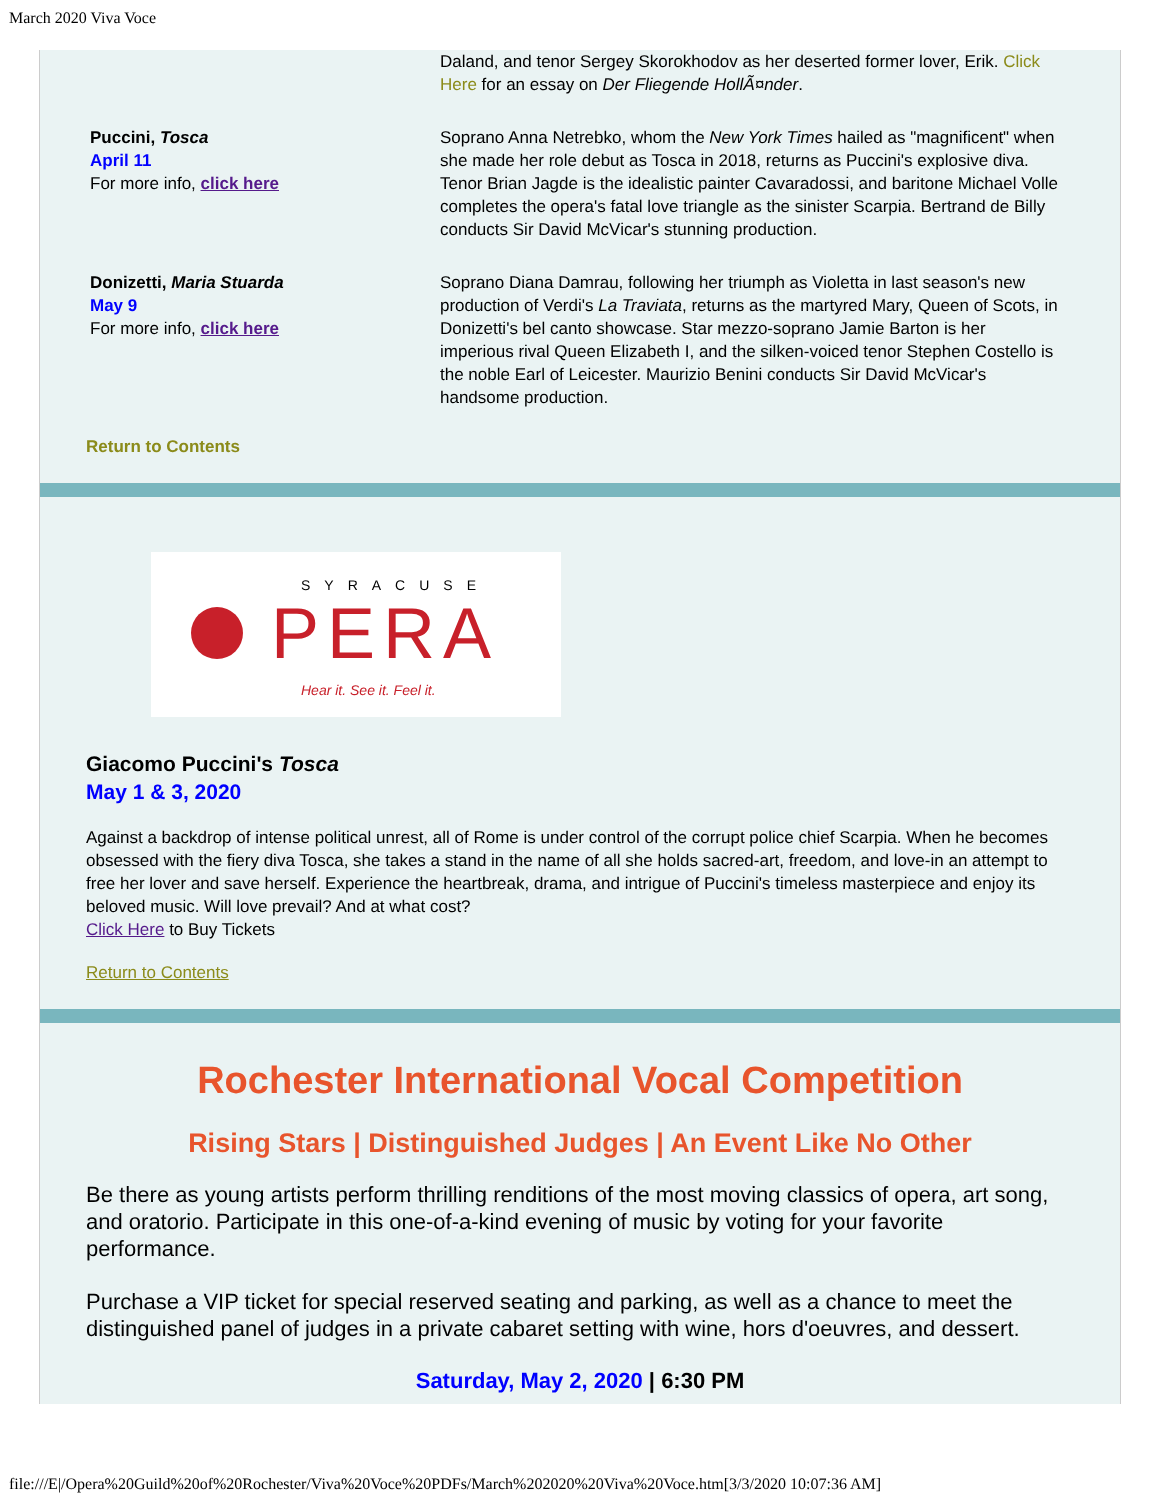March 2020 Viva Voce
Daland, and tenor Sergey Skorokhodov as her deserted former lover, Erik. Click Here for an essay on Der Fliegende HollÃ¤nder.
Puccini, Tosca
April 11
For more info, click here
Soprano Anna Netrebko, whom the New York Times hailed as "magnificent" when she made her role debut as Tosca in 2018, returns as Puccini's explosive diva. Tenor Brian Jagde is the idealistic painter Cavaradossi, and baritone Michael Volle completes the opera's fatal love triangle as the sinister Scarpia. Bertrand de Billy conducts Sir David McVicar's stunning production.
Donizetti, Maria Stuarda
May 9
For more info, click here
Soprano Diana Damrau, following her triumph as Violetta in last season's new production of Verdi's La Traviata, returns as the martyred Mary, Queen of Scots, in Donizetti's bel canto showcase. Star mezzo-soprano Jamie Barton is her imperious rival Queen Elizabeth I, and the silken-voiced tenor Stephen Costello is the noble Earl of Leicester. Maurizio Benini conducts Sir David McVicar's handsome production.
Return to Contents
SYRACUSE
PERA
Hear it. See it. Feel it.
Giacomo Puccini's Tosca
May 1 & 3, 2020
Against a backdrop of intense political unrest, all of Rome is under control of the corrupt police chief Scarpia. When he becomes obsessed with the fiery diva Tosca, she takes a stand in the name of all she holds sacred-art, freedom, and love-in an attempt to free her lover and save herself. Experience the heartbreak, drama, and intrigue of Puccini's timeless masterpiece and enjoy its beloved music. Will love prevail? And at what cost?
Click Here to Buy Tickets
Return to Contents
Rochester International Vocal Competition
Rising Stars | Distinguished Judges | An Event Like No Other
Be there as young artists perform thrilling renditions of the most moving classics of opera, art song, and oratorio. Participate in this one-of-a-kind evening of music by voting for your favorite performance.
Purchase a VIP ticket for special reserved seating and parking, as well as a chance to meet the distinguished panel of judges in a private cabaret setting with wine, hors d'oeuvres, and dessert.
Saturday, May 2, 2020 | 6:30 PM
file:///E|/Opera%20Guild%20of%20Rochester/Viva%20Voce%20PDFs/March%202020%20Viva%20Voce.htm[3/3/2020 10:07:36 AM]